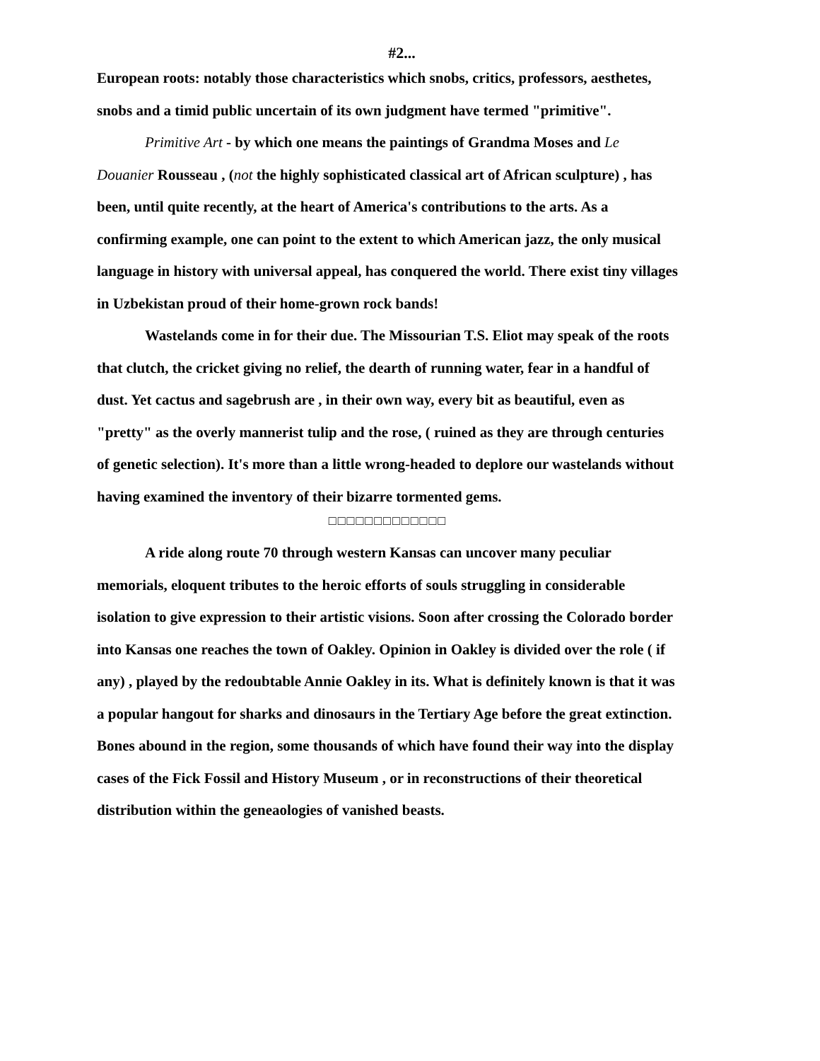#2...
European roots: notably those characteristics which snobs, critics, professors, aesthetes, snobs and a timid public uncertain of its own judgment have termed "primitive".
Primitive Art - by which one means the paintings of Grandma Moses and Le Douanier Rousseau , (not the highly sophisticated classical art of African sculpture) , has been, until quite recently, at the heart of America's contributions to the arts. As a confirming example, one can point to the extent to which American jazz, the only musical language in history with universal appeal, has conquered the world. There exist tiny villages in Uzbekistan proud of their home-grown rock bands!
Wastelands come in for their due. The Missourian T.S. Eliot may speak of the roots that clutch, the cricket giving no relief, the dearth of running water, fear in a handful of dust. Yet cactus and sagebrush are , in their own way, every bit as beautiful, even as "pretty" as the overly mannerist tulip and the rose, ( ruined as they are through centuries of genetic selection). It's more than a little wrong-headed to deplore our wastelands without having examined the inventory of their bizarre tormented gems.
□□□□□□□□□□□□□
A ride along route 70 through western Kansas can uncover many peculiar memorials, eloquent tributes to the heroic efforts of souls struggling in considerable isolation to give expression to their artistic visions. Soon after crossing the Colorado border into Kansas one reaches the town of Oakley. Opinion in Oakley is divided over the role ( if any) , played by the redoubtable Annie Oakley in its. What is definitely known is that it was a popular hangout for sharks and dinosaurs in the Tertiary Age before the great extinction. Bones abound in the region, some thousands of which have found their way into the display cases of the Fick Fossil and History Museum , or in reconstructions of their theoretical distribution within the geneaologies of vanished beasts.